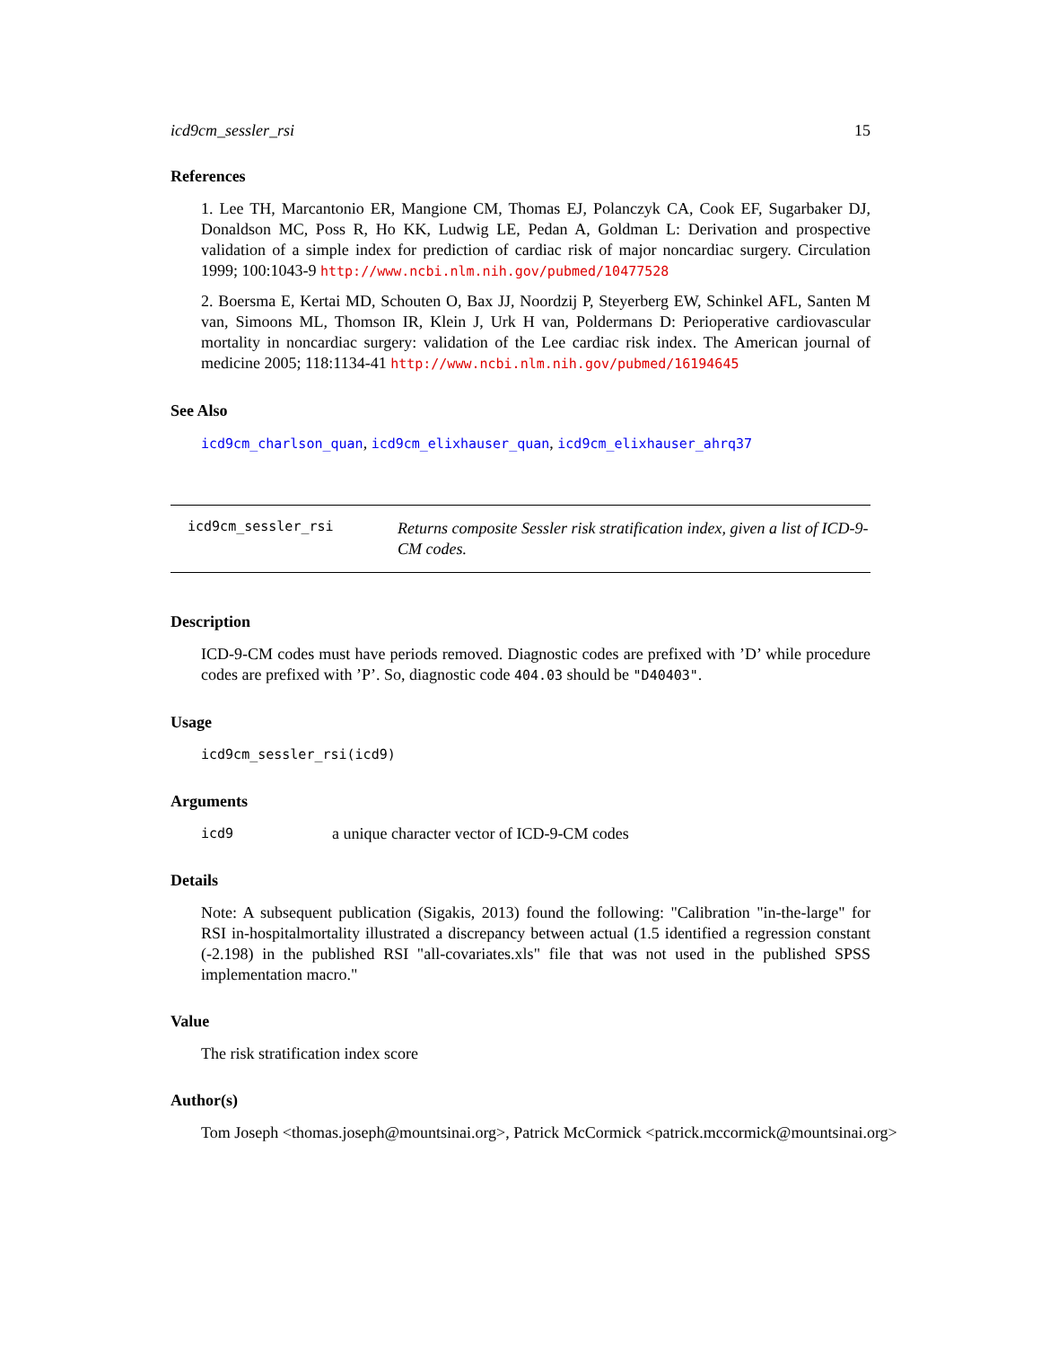icd9cm_sessler_rsi 15
References
1. Lee TH, Marcantonio ER, Mangione CM, Thomas EJ, Polanczyk CA, Cook EF, Sugarbaker DJ, Donaldson MC, Poss R, Ho KK, Ludwig LE, Pedan A, Goldman L: Derivation and prospective validation of a simple index for prediction of cardiac risk of major noncardiac surgery. Circulation 1999; 100:1043-9 http://www.ncbi.nlm.nih.gov/pubmed/10477528
2. Boersma E, Kertai MD, Schouten O, Bax JJ, Noordzij P, Steyerberg EW, Schinkel AFL, Santen M van, Simoons ML, Thomson IR, Klein J, Urk H van, Poldermans D: Perioperative cardiovascular mortality in noncardiac surgery: validation of the Lee cardiac risk index. The American journal of medicine 2005; 118:1134-41 http://www.ncbi.nlm.nih.gov/pubmed/16194645
See Also
icd9cm_charlson_quan, icd9cm_elixhauser_quan, icd9cm_elixhauser_ahrq37
icd9cm_sessler_rsi
Returns composite Sessler risk stratification index, given a list of ICD-9-CM codes.
Description
ICD-9-CM codes must have periods removed. Diagnostic codes are prefixed with ’D’ while procedure codes are prefixed with ’P’. So, diagnostic code 404.03 should be "D40403".
Usage
icd9cm_sessler_rsi(icd9)
Arguments
icd9 a unique character vector of ICD-9-CM codes
Details
Note: A subsequent publication (Sigakis, 2013) found the following: "Calibration "in-the-large" for RSI in-hospitalmortality illustrated a discrepancy between actual (1.5 identified a regression constant (-2.198) in the published RSI "all-covariates.xls" file that was not used in the published SPSS implementation macro."
Value
The risk stratification index score
Author(s)
Tom Joseph <thomas.joseph@mountsinai.org>, Patrick McCormick <patrick.mccormick@mountsinai.org>